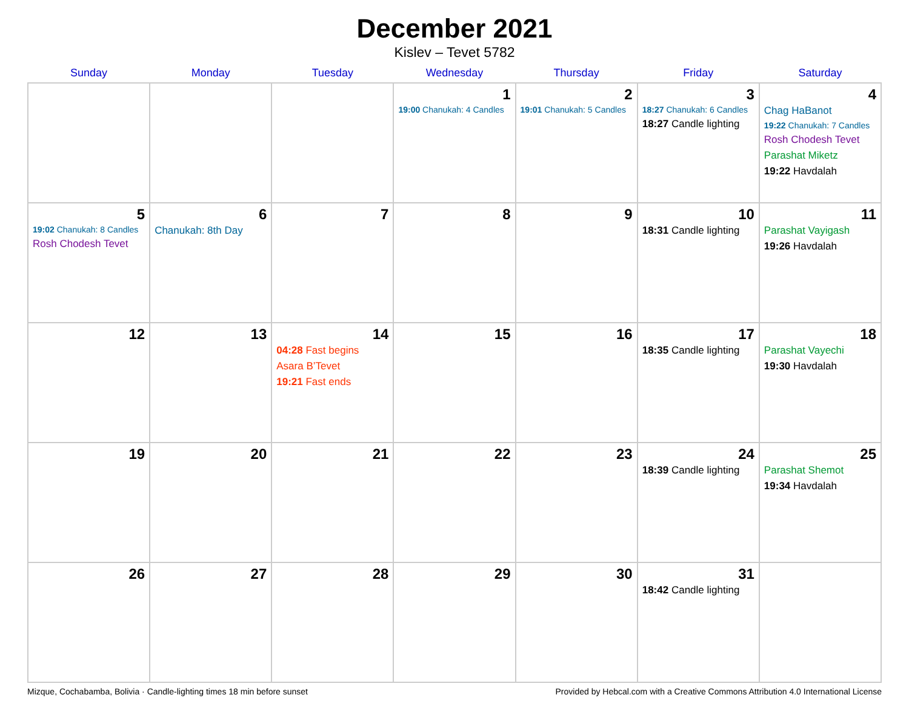December 2021
Kislev – Tevet 5782
| Sunday | Monday | Tuesday | Wednesday | Thursday | Friday | Saturday |
| --- | --- | --- | --- | --- | --- | --- |
| | | | 1 19:00 Chanukah: 4 Candles | 2 19:01 Chanukah: 5 Candles | 3 18:27 Chanukah: 6 Candles 18:27 Candle lighting | 4 Chag HaBanot 19:22 Chanukah: 7 Candles Rosh Chodesh Tevet Parashat Miketz 19:22 Havdalah |
| 5 19:02 Chanukah: 8 Candles Rosh Chodesh Tevet | 6 Chanukah: 8th Day | 7 | 8 | 9 | 10 18:31 Candle lighting | 11 Parashat Vayigash 19:26 Havdalah |
| 12 | 13 | 14 04:28 Fast begins Asara B’Tevet 19:21 Fast ends | 15 | 16 | 17 18:35 Candle lighting | 18 Parashat Vayechi 19:30 Havdalah |
| 19 | 20 | 21 | 22 | 23 | 24 18:39 Candle lighting | 25 Parashat Shemot 19:34 Havdalah |
| 26 | 27 | 28 | 29 | 30 | 31 18:42 Candle lighting | |
Mizque, Cochabamba, Bolivia · Candle-lighting times 18 min before sunset Provided by Hebcal.com with a Creative Commons Attribution 4.0 International License